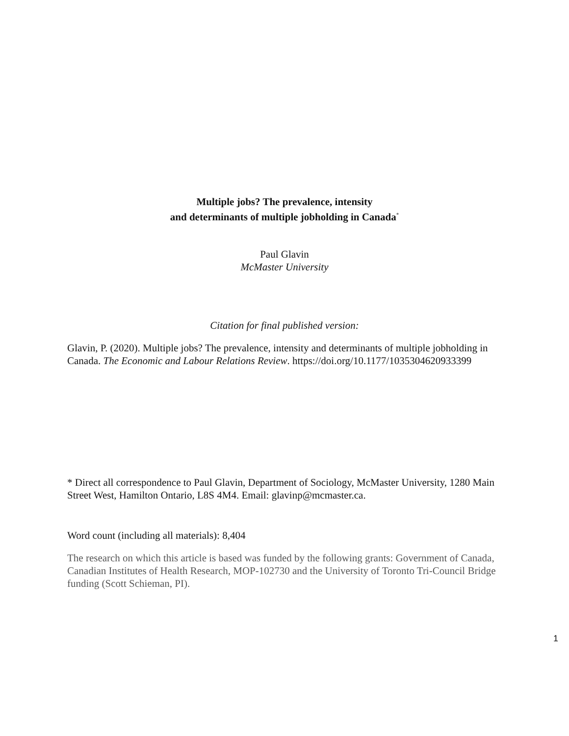Multiple jobs? The prevalence, intensity
and determinants of multiple jobholding in Canada<sup>*</sup>
Paul Glavin
McMaster University
Citation for final published version:
Glavin, P. (2020). Multiple jobs? The prevalence, intensity and determinants of multiple jobholding in Canada. The Economic and Labour Relations Review. https://doi.org/10.1177/1035304620933399
* Direct all correspondence to Paul Glavin, Department of Sociology, McMaster University, 1280 Main Street West, Hamilton Ontario, L8S 4M4. Email: glavinp@mcmaster.ca.
Word count (including all materials): 8,404
The research on which this article is based was funded by the following grants: Government of Canada, Canadian Institutes of Health Research, MOP-102730 and the University of Toronto Tri-Council Bridge funding (Scott Schieman, PI).
1